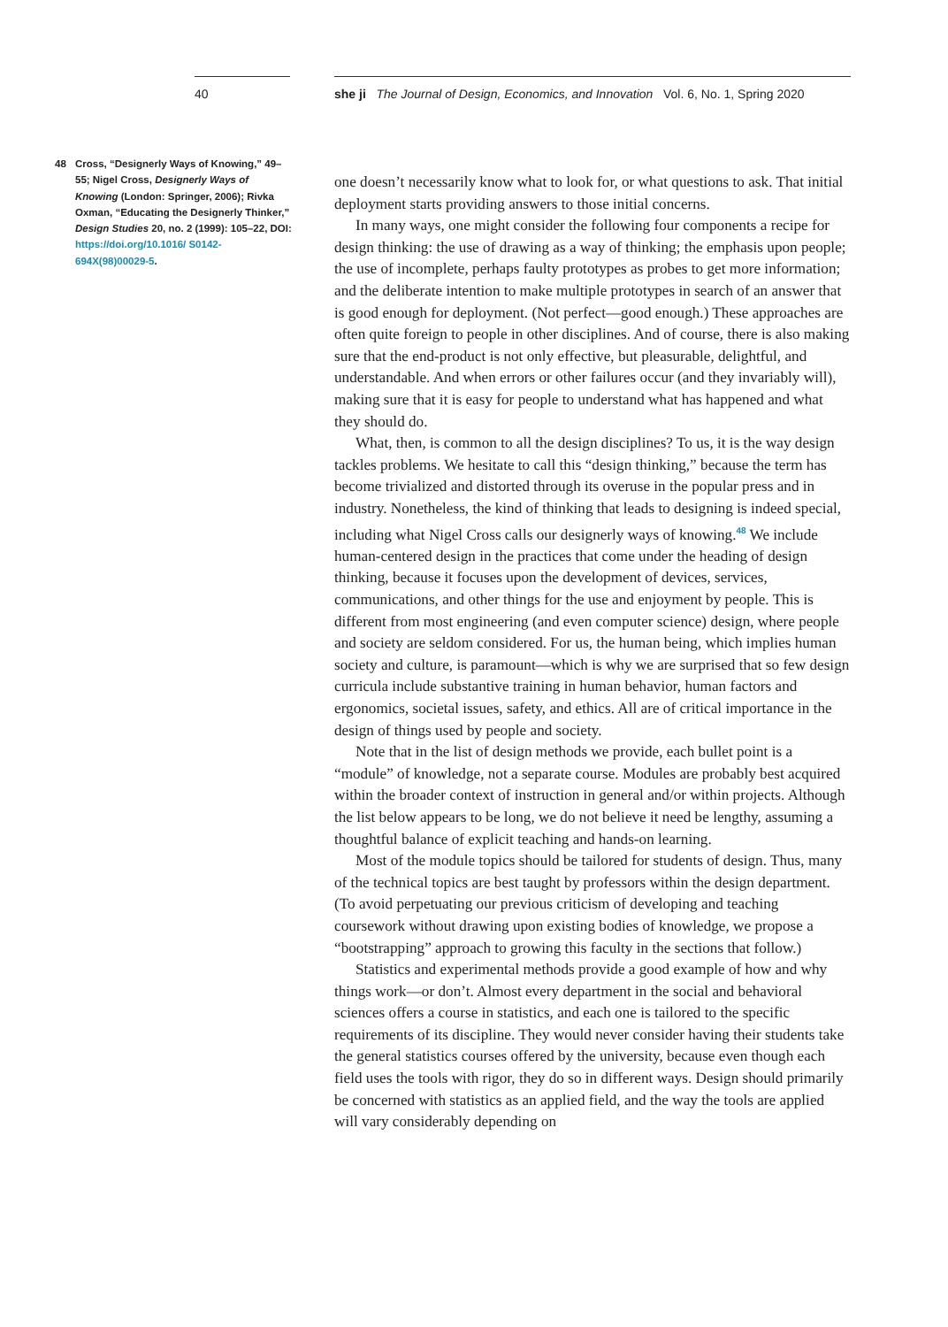40
48 Cross, “Designerly Ways of Knowing,” 49–55; Nigel Cross, Designerly Ways of Knowing (London: Springer, 2006); Rivka Oxman, “Educating the Designerly Thinker,” Design Studies 20, no. 2 (1999): 105–22, DOI: https://doi.org/10.1016/ S0142-694X(98)00029-5.
she ji The Journal of Design, Economics, and Innovation Vol. 6, No. 1, Spring 2020
one doesn’t necessarily know what to look for, or what questions to ask. That initial deployment starts providing answers to those initial concerns.
In many ways, one might consider the following four components a recipe for design thinking: the use of drawing as a way of thinking; the emphasis upon people; the use of incomplete, perhaps faulty prototypes as probes to get more information; and the deliberate intention to make multiple prototypes in search of an answer that is good enough for deployment. (Not perfect—good enough.) These approaches are often quite foreign to people in other disciplines. And of course, there is also making sure that the end-product is not only effective, but pleasurable, delightful, and understandable. And when errors or other failures occur (and they invariably will), making sure that it is easy for people to understand what has happened and what they should do.
What, then, is common to all the design disciplines? To us, it is the way design tackles problems. We hesitate to call this “design thinking,” because the term has become trivialized and distorted through its overuse in the popular press and in industry. Nonetheless, the kind of thinking that leads to designing is indeed special, including what Nigel Cross calls our designerly ways of knowing.<sup>48</sup> We include human-centered design in the practices that come under the heading of design thinking, because it focuses upon the development of devices, services, communications, and other things for the use and enjoyment by people. This is different from most engineering (and even computer science) design, where people and society are seldom considered. For us, the human being, which implies human society and culture, is paramount—which is why we are surprised that so few design curricula include substantive training in human behavior, human factors and ergonomics, societal issues, safety, and ethics. All are of critical importance in the design of things used by people and society.
Note that in the list of design methods we provide, each bullet point is a “module” of knowledge, not a separate course. Modules are probably best acquired within the broader context of instruction in general and/or within projects. Although the list below appears to be long, we do not believe it need be lengthy, assuming a thoughtful balance of explicit teaching and hands-on learning.
Most of the module topics should be tailored for students of design. Thus, many of the technical topics are best taught by professors within the design department. (To avoid perpetuating our previous criticism of developing and teaching coursework without drawing upon existing bodies of knowledge, we propose a “bootstrapping” approach to growing this faculty in the sections that follow.)
Statistics and experimental methods provide a good example of how and why things work—or don’t. Almost every department in the social and behavioral sciences offers a course in statistics, and each one is tailored to the specific requirements of its discipline. They would never consider having their students take the general statistics courses offered by the university, because even though each field uses the tools with rigor, they do so in different ways. Design should primarily be concerned with statistics as an applied field, and the way the tools are applied will vary considerably depending on